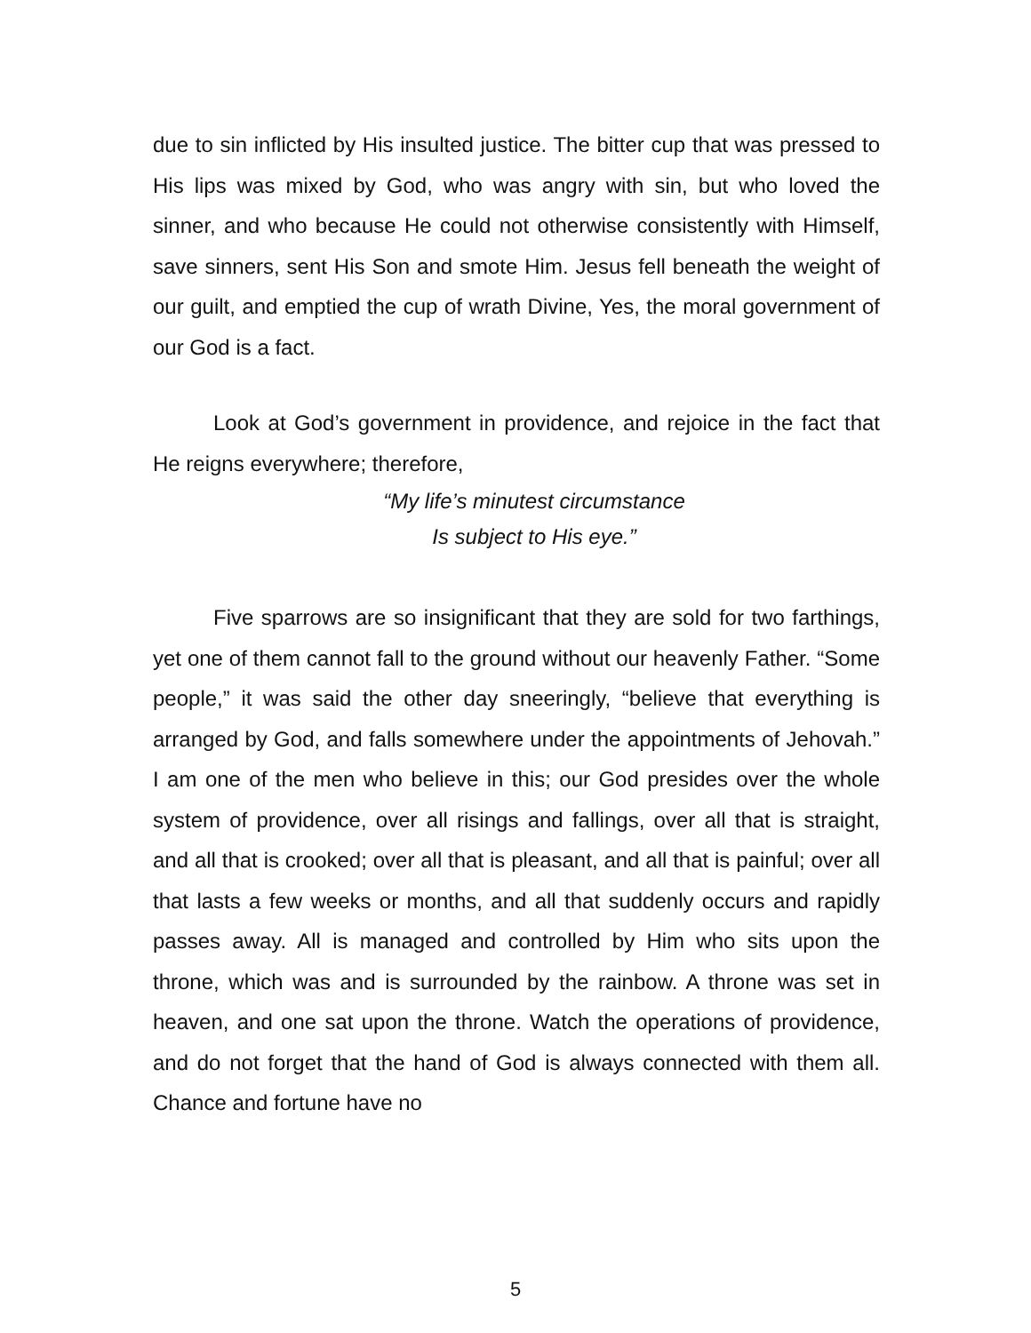due to sin inflicted by His insulted justice. The bitter cup that was pressed to His lips was mixed by God, who was angry with sin, but who loved the sinner, and who because He could not otherwise con­sistently with Himself, save sinners, sent His Son and smote Him. Jesus fell beneath the weight of our guilt, and emptied the cup of wrath Divine, Yes, the moral government of our God is a fact.
Look at God’s government in providence, and rejoice in the fact that He reigns everywhere; therefore,
“My life’s minutest circumstance
Is subject to His eye.”
Five sparrows are so insignificant that they are sold for two farthings, yet one of them cannot fall to the ground without our heavenly Father. “Some people,” it was said the other day sneeringly, “believe that everything is arranged by God, and falls somewhere under the appointments of Jehovah.” I am one of the men who believe in this; our God presides over the whole system of providence, over all risings and fallings, over all that is straight, and all that is crooked; over all that is pleasant, and all that is painful; over all that lasts a few weeks or months, and all that suddenly occurs and rapidly passes away. All is managed and controlled by Him who sits upon the throne, which was and is surrounded by the rainbow. A throne was set in heaven, and one sat upon the throne. Watch the operations of providence, and do not forget that the hand of God is always connected with them all. Chance and fortune have no
5